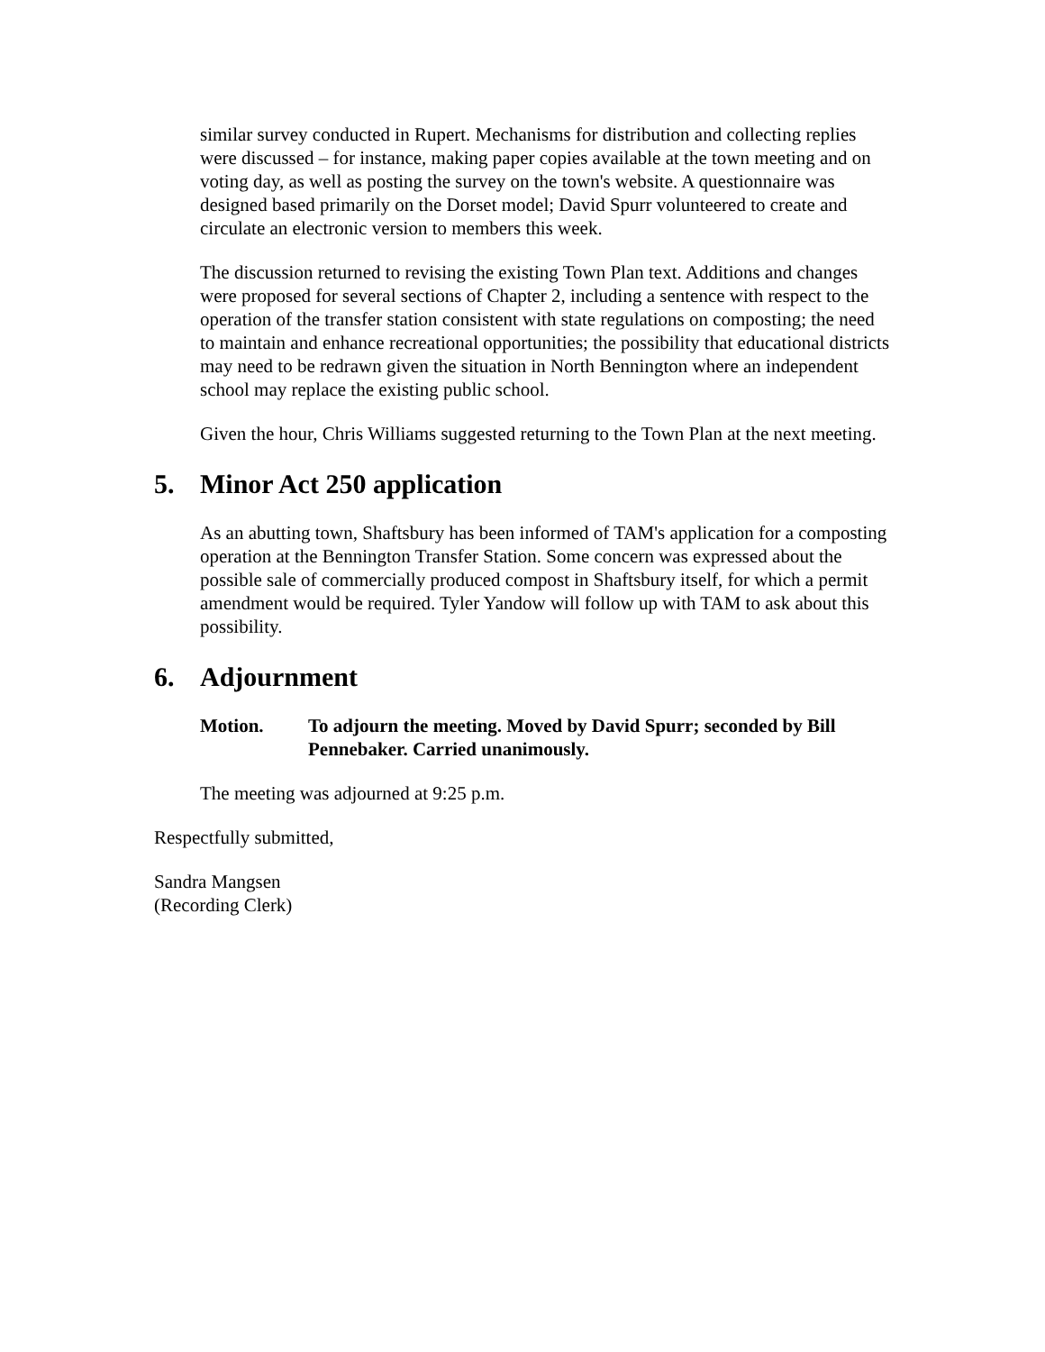similar survey conducted in Rupert. Mechanisms for distribution and collecting replies were discussed – for instance, making paper copies available at the town meeting and on voting day, as well as posting the survey on the town's website. A questionnaire was designed based primarily on the Dorset model; David Spurr volunteered to create and circulate an electronic version to members this week.
The discussion returned to revising the existing Town Plan text. Additions and changes were proposed for several sections of Chapter 2, including a sentence with respect to the operation of the transfer station consistent with state regulations on composting; the need to maintain and enhance recreational opportunities; the possibility that educational districts may need to be redrawn given the situation in North Bennington where an independent school may replace the existing public school.
Given the hour, Chris Williams suggested returning to the Town Plan at the next meeting.
5. Minor Act 250 application
As an abutting town, Shaftsbury has been informed of TAM's application for a composting operation at the Bennington Transfer Station. Some concern was expressed about the possible sale of commercially produced compost in Shaftsbury itself, for which a permit amendment would be required. Tyler Yandow will follow up with TAM to ask about this possibility.
6. Adjournment
Motion. To adjourn the meeting. Moved by David Spurr; seconded by Bill Pennebaker. Carried unanimously.
The meeting was adjourned at 9:25 p.m.
Respectfully submitted,
Sandra Mangsen
(Recording Clerk)